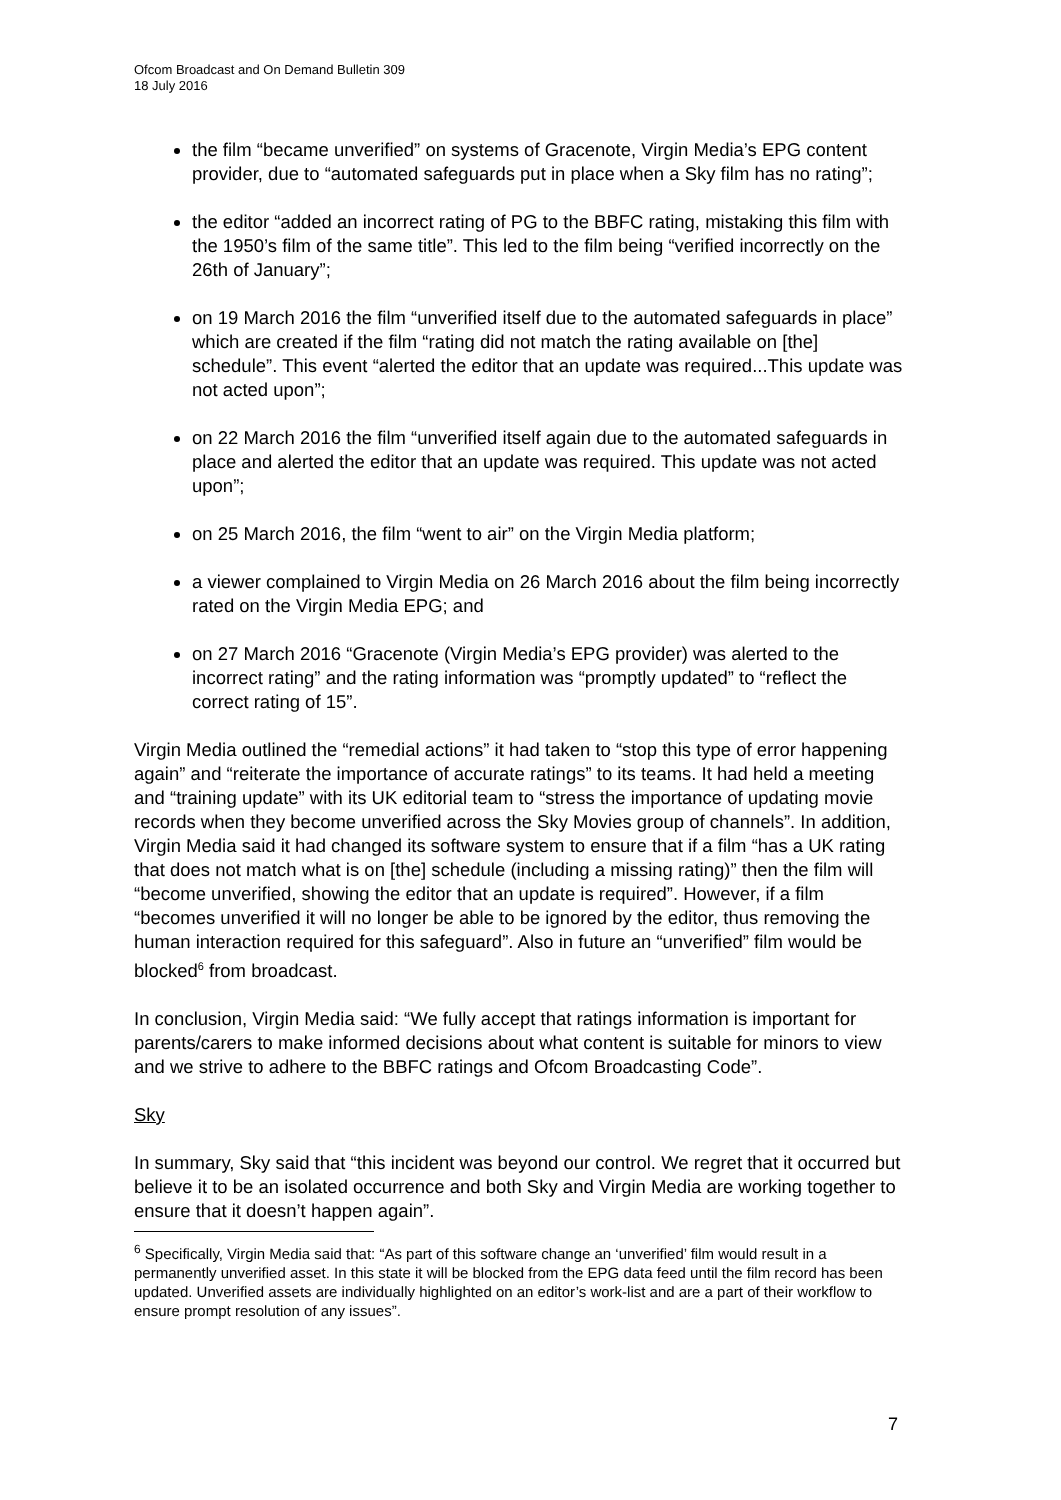Ofcom Broadcast and On Demand Bulletin 309
18 July 2016
the film “became unverified” on systems of Gracenote, Virgin Media’s EPG content provider, due to “automated safeguards put in place when a Sky film has no rating”;
the editor “added an incorrect rating of PG to the BBFC rating, mistaking this film with the 1950’s film of the same title”. This led to the film being “verified incorrectly on the 26th of January”;
on 19 March 2016 the film “unverified itself due to the automated safeguards in place” which are created if the film “rating did not match the rating available on [the] schedule”. This event “alerted the editor that an update was required...This update was not acted upon”;
on 22 March 2016 the film “unverified itself again due to the automated safeguards in place and alerted the editor that an update was required. This update was not acted upon”;
on 25 March 2016, the film “went to air” on the Virgin Media platform;
a viewer complained to Virgin Media on 26 March 2016 about the film being incorrectly rated on the Virgin Media EPG; and
on 27 March 2016 “Gracenote (Virgin Media’s EPG provider) was alerted to the incorrect rating” and the rating information was “promptly updated” to “reflect the correct rating of 15”.
Virgin Media outlined the “remedial actions” it had taken to “stop this type of error happening again” and “reiterate the importance of accurate ratings” to its teams. It had held a meeting and “training update” with its UK editorial team to “stress the importance of updating movie records when they become unverified across the Sky Movies group of channels”. In addition, Virgin Media said it had changed its software system to ensure that if a film “has a UK rating that does not match what is on [the] schedule (including a missing rating)” then the film will “become unverified, showing the editor that an update is required”. However, if a film “becomes unverified it will no longer be able to be ignored by the editor, thus removing the human interaction required for this safeguard”. Also in future an “unverified” film would be blocked<sup>6</sup> from broadcast.
In conclusion, Virgin Media said: “We fully accept that ratings information is important for parents/carers to make informed decisions about what content is suitable for minors to view and we strive to adhere to the BBFC ratings and Ofcom Broadcasting Code”.
Sky
In summary, Sky said that “this incident was beyond our control. We regret that it occurred but believe it to be an isolated occurrence and both Sky and Virgin Media are working together to ensure that it doesn’t happen again”.
<sup>6</sup> Specifically, Virgin Media said that: “As part of this software change an ‘unverified’ film would result in a permanently unverified asset. In this state it will be blocked from the EPG data feed until the film record has been updated. Unverified assets are individually highlighted on an editor’s work-list and are a part of their workflow to ensure prompt resolution of any issues”.
7